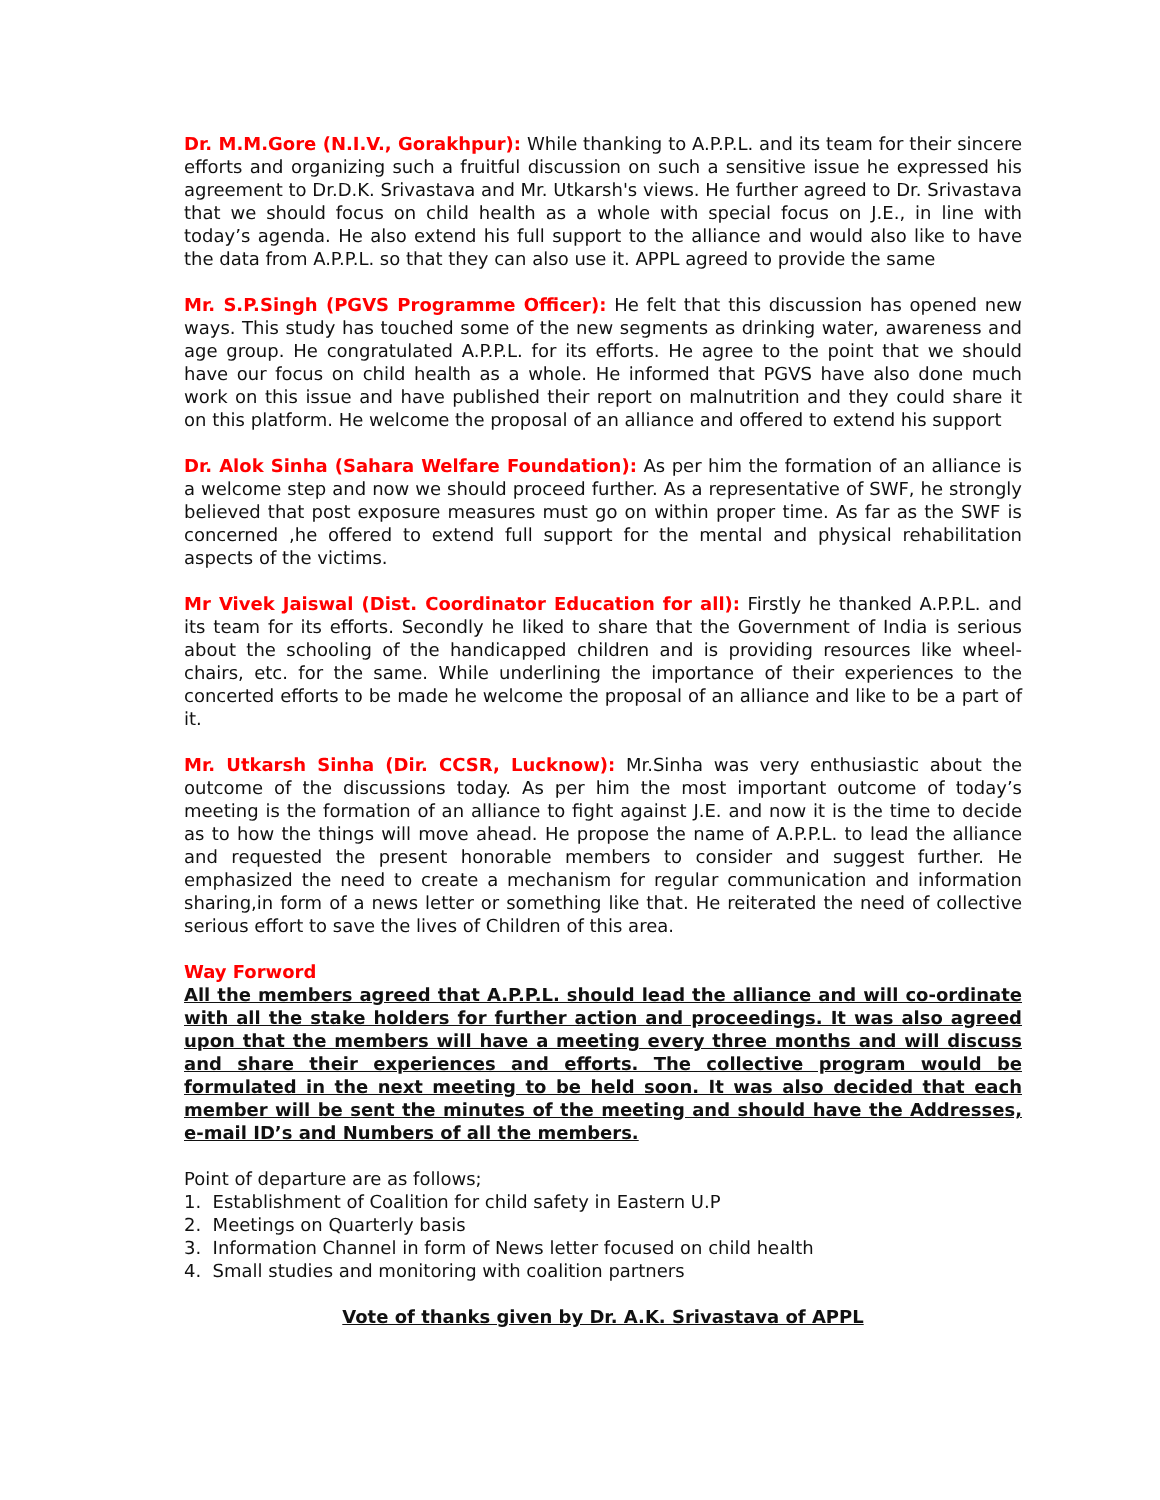Dr. M.M.Gore (N.I.V., Gorakhpur): While thanking to A.P.P.L. and its team for their sincere efforts and organizing such a fruitful discussion on such a sensitive issue he expressed his agreement to Dr.D.K. Srivastava and Mr. Utkarsh's views. He further agreed to Dr. Srivastava that we should focus on child health as a whole with special focus on J.E., in line with today’s agenda. He also extend his full support to the alliance and would also like to have the data from A.P.P.L. so that they can also use it. APPL agreed to provide the same
Mr. S.P.Singh (PGVS Programme Officer): He felt that this discussion has opened new ways. This study has touched some of the new segments as drinking water, awareness and age group. He congratulated A.P.P.L. for its efforts. He agree to the point that we should have our focus on child health as a whole. He informed that PGVS have also done much work on this issue and have published their report on malnutrition and they could share it on this platform. He welcome the proposal of an alliance and offered to extend his support
Dr. Alok Sinha (Sahara Welfare Foundation): As per him the formation of an alliance is a welcome step and now we should proceed further. As a representative of SWF, he strongly believed that post exposure measures must go on within proper time. As far as the SWF is concerned ,he offered to extend full support for the mental and physical rehabilitation aspects of the victims.
Mr Vivek Jaiswal (Dist. Coordinator Education for all): Firstly he thanked A.P.P.L. and its team for its efforts. Secondly he liked to share that the Government of India is serious about the schooling of the handicapped children and is providing resources like wheel-chairs, etc. for the same. While underlining the importance of their experiences to the concerted efforts to be made he welcome the proposal of an alliance and like to be a part of it.
Mr. Utkarsh Sinha (Dir. CCSR, Lucknow): Mr.Sinha was very enthusiastic about the outcome of the discussions today. As per him the most important outcome of today’s meeting is the formation of an alliance to fight against J.E. and now it is the time to decide as to how the things will move ahead. He propose the name of A.P.P.L. to lead the alliance and requested the present honorable members to consider and suggest further. He emphasized the need to create a mechanism for regular communication and information sharing,in form of a news letter or something like that. He reiterated the need of collective serious effort to save the lives of Children of this area.
Way Forword
All the members agreed that A.P.P.L. should lead the alliance and will co-ordinate with all the stake holders for further action and proceedings. It was also agreed upon that the members will have a meeting every three months and will discuss and share their experiences and efforts. The collective program would be formulated in the next meeting to be held soon. It was also decided that each member will be sent the minutes of the meeting and should have the Addresses, e-mail ID’s and Numbers of all the members.
Point of departure are as follows;
1. Establishment of Coalition for child safety in Eastern U.P
2. Meetings on Quarterly basis
3. Information Channel in form of News letter focused on child health
4. Small studies and monitoring with coalition partners
Vote of thanks given by Dr. A.K. Srivastava of APPL